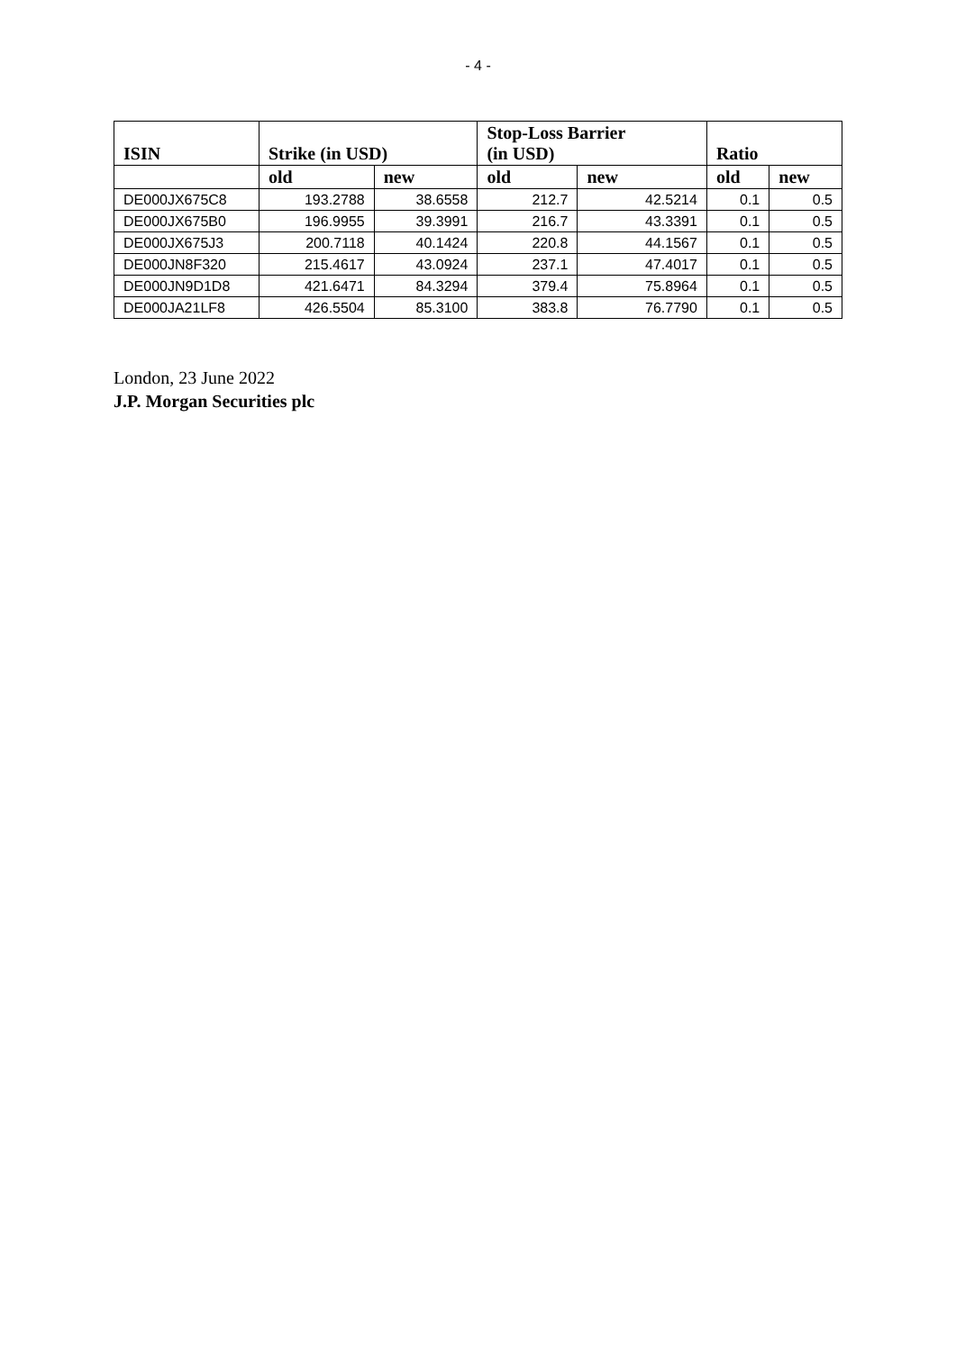- 4 -
| ISIN | Strike (in USD) | | Stop-Loss Barrier (in USD) | | Ratio | |
| --- | --- | --- | --- | --- | --- | --- |
| | old | new | old | new | old | new |
| DE000JX675C8 | 193.2788 | 38.6558 | 212.7 | 42.5214 | 0.1 | 0.5 |
| DE000JX675B0 | 196.9955 | 39.3991 | 216.7 | 43.3391 | 0.1 | 0.5 |
| DE000JX675J3 | 200.7118 | 40.1424 | 220.8 | 44.1567 | 0.1 | 0.5 |
| DE000JN8F320 | 215.4617 | 43.0924 | 237.1 | 47.4017 | 0.1 | 0.5 |
| DE000JN9D1D8 | 421.6471 | 84.3294 | 379.4 | 75.8964 | 0.1 | 0.5 |
| DE000JA21LF8 | 426.5504 | 85.3100 | 383.8 | 76.7790 | 0.1 | 0.5 |
London, 23 June 2022
J.P. Morgan Securities plc